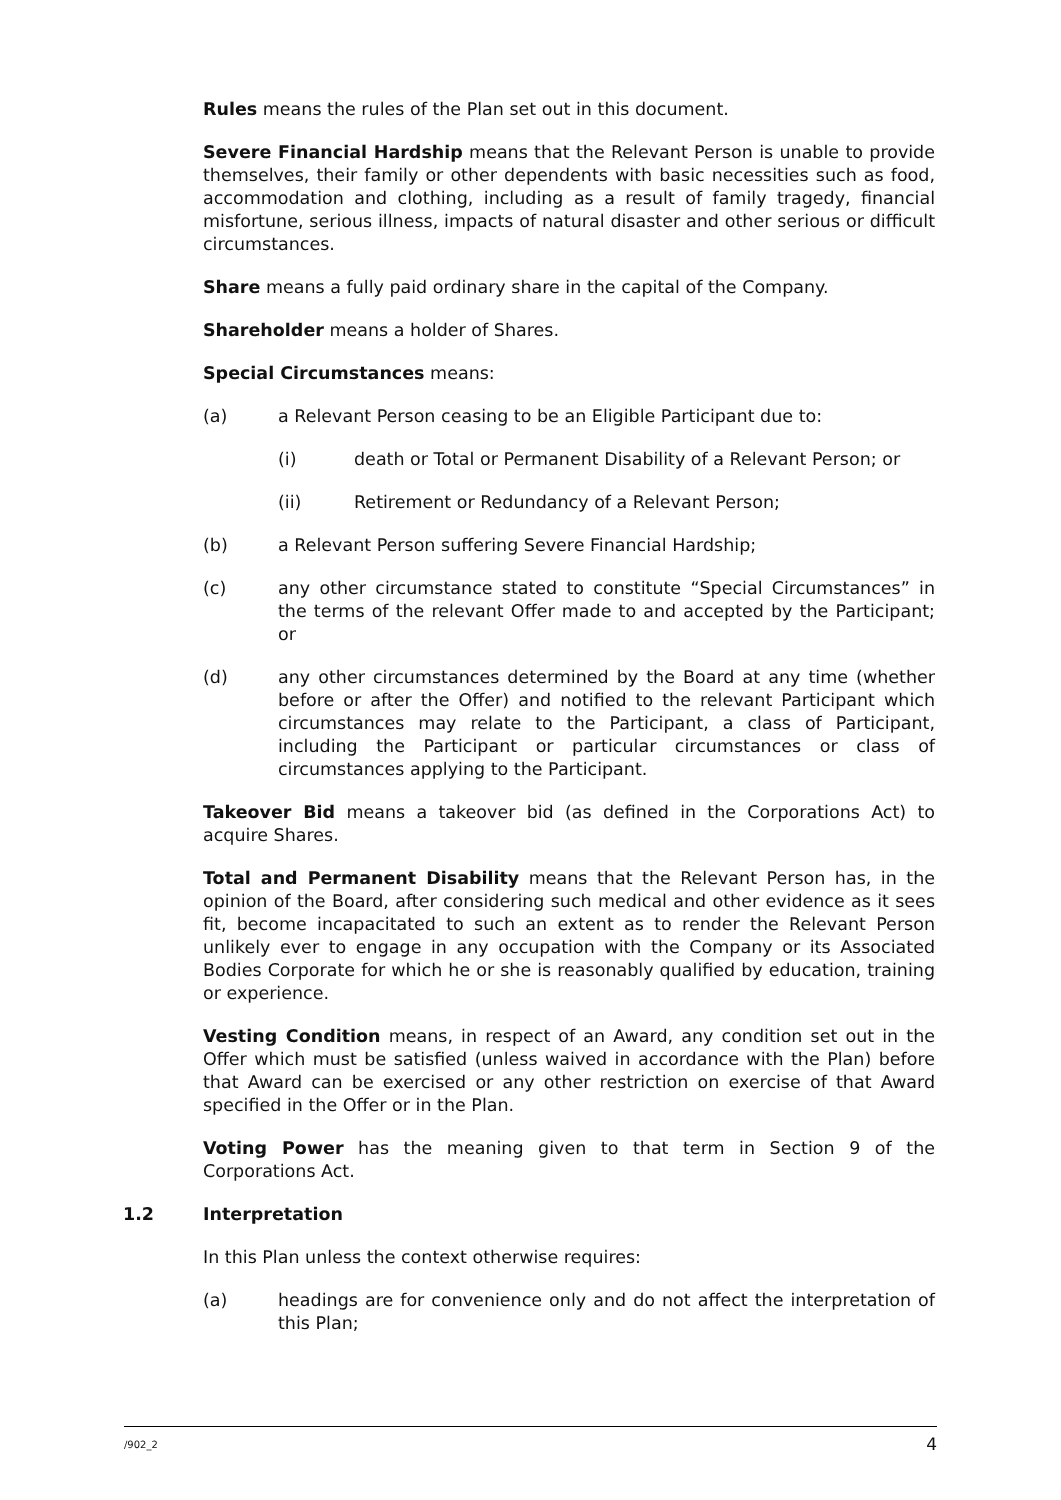Rules means the rules of the Plan set out in this document.
Severe Financial Hardship means that the Relevant Person is unable to provide themselves, their family or other dependents with basic necessities such as food, accommodation and clothing, including as a result of family tragedy, financial misfortune, serious illness, impacts of natural disaster and other serious or difficult circumstances.
Share means a fully paid ordinary share in the capital of the Company.
Shareholder means a holder of Shares.
Special Circumstances means:
(a) a Relevant Person ceasing to be an Eligible Participant due to:
(i) death or Total or Permanent Disability of a Relevant Person; or
(ii) Retirement or Redundancy of a Relevant Person;
(b) a Relevant Person suffering Severe Financial Hardship;
(c) any other circumstance stated to constitute “Special Circumstances” in the terms of the relevant Offer made to and accepted by the Participant; or
(d) any other circumstances determined by the Board at any time (whether before or after the Offer) and notified to the relevant Participant which circumstances may relate to the Participant, a class of Participant, including the Participant or particular circumstances or class of circumstances applying to the Participant.
Takeover Bid means a takeover bid (as defined in the Corporations Act) to acquire Shares.
Total and Permanent Disability means that the Relevant Person has, in the opinion of the Board, after considering such medical and other evidence as it sees fit, become incapacitated to such an extent as to render the Relevant Person unlikely ever to engage in any occupation with the Company or its Associated Bodies Corporate for which he or she is reasonably qualified by education, training or experience.
Vesting Condition means, in respect of an Award, any condition set out in the Offer which must be satisfied (unless waived in accordance with the Plan) before that Award can be exercised or any other restriction on exercise of that Award specified in the Offer or in the Plan.
Voting Power has the meaning given to that term in Section 9 of the Corporations Act.
1.2 Interpretation
In this Plan unless the context otherwise requires:
(a) headings are for convenience only and do not affect the interpretation of this Plan;
/902_2 4